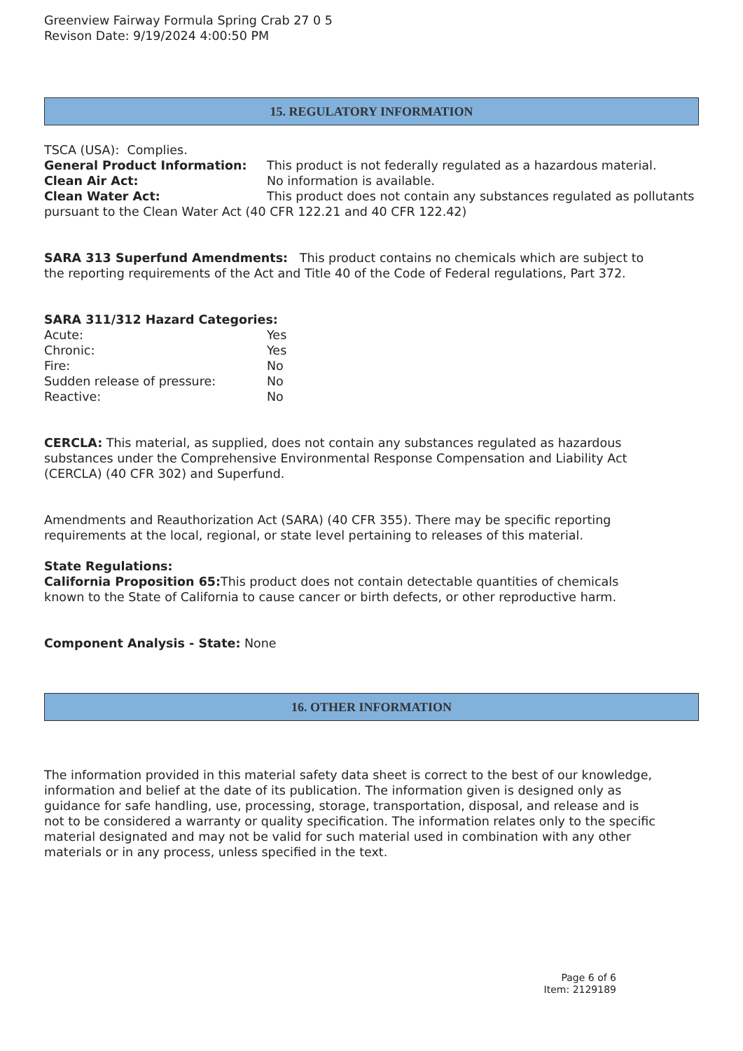Greenview Fairway Formula Spring Crab 27 0 5
Revison Date: 9/19/2024 4:00:50 PM
15. REGULATORY INFORMATION
TSCA (USA): Complies.
General Product Information: This product is not federally regulated as a hazardous material.
Clean Air Act: No information is available.
Clean Water Act: This product does not contain any substances regulated as pollutants pursuant to the Clean Water Act (40 CFR 122.21 and 40 CFR 122.42)
SARA 313 Superfund Amendments: This product contains no chemicals which are subject to the reporting requirements of the Act and Title 40 of the Code of Federal regulations, Part 372.
SARA 311/312 Hazard Categories:
Acute: Yes
Chronic: Yes
Fire: No
Sudden release of pressure: No
Reactive: No
CERCLA: This material, as supplied, does not contain any substances regulated as hazardous substances under the Comprehensive Environmental Response Compensation and Liability Act (CERCLA) (40 CFR 302) and Superfund.
Amendments and Reauthorization Act (SARA) (40 CFR 355). There may be specific reporting requirements at the local, regional, or state level pertaining to releases of this material.
State Regulations:
California Proposition 65: This product does not contain detectable quantities of chemicals known to the State of California to cause cancer or birth defects, or other reproductive harm.
Component Analysis - State: None
16. OTHER INFORMATION
The information provided in this material safety data sheet is correct to the best of our knowledge, information and belief at the date of its publication. The information given is designed only as guidance for safe handling, use, processing, storage, transportation, disposal, and release and is not to be considered a warranty or quality specification. The information relates only to the specific material designated and may not be valid for such material used in combination with any other materials or in any process, unless specified in the text.
Page 6 of 6
Item: 2129189